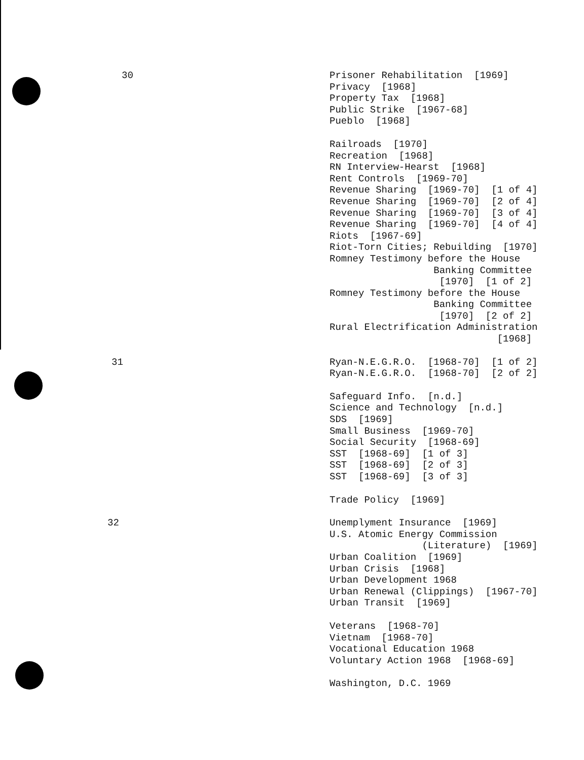30
Prisoner Rehabilitation [1969]
Privacy [1968]
Property Tax [1968]
Public Strike [1967-68]
Pueblo [1968]
Railroads [1970]
Recreation [1968]
RN Interview-Hearst [1968]
Rent Controls [1969-70]
Revenue Sharing [1969-70] [1 of 4]
Revenue Sharing [1969-70] [2 of 4]
Revenue Sharing [1969-70] [3 of 4]
Revenue Sharing [1969-70] [4 of 4]
Riots [1967-69]
Riot-Torn Cities; Rebuilding [1970]
Romney Testimony before the House
Banking Committee
[1970] [1 of 2]
Romney Testimony before the House
Banking Committee
[1970] [2 of 2]
Rural Electrification Administration
[1968]
31
Ryan-N.E.G.R.O. [1968-70] [1 of 2]
Ryan-N.E.G.R.O. [1968-70] [2 of 2]
Safeguard Info. [n.d.]
Science and Technology [n.d.]
SDS [1969]
Small Business [1969-70]
Social Security [1968-69]
SST [1968-69] [1 of 3]
SST [1968-69] [2 of 3]
SST [1968-69] [3 of 3]
Trade Policy [1969]
32
Unemplyment Insurance [1969]
U.S. Atomic Energy Commission
(Literature) [1969]
Urban Coalition [1969]
Urban Crisis [1968]
Urban Development 1968
Urban Renewal (Clippings) [1967-70]
Urban Transit [1969]
Veterans [1968-70]
Vietnam [1968-70]
Vocational Education 1968
Voluntary Action 1968 [1968-69]
Washington, D.C. 1969